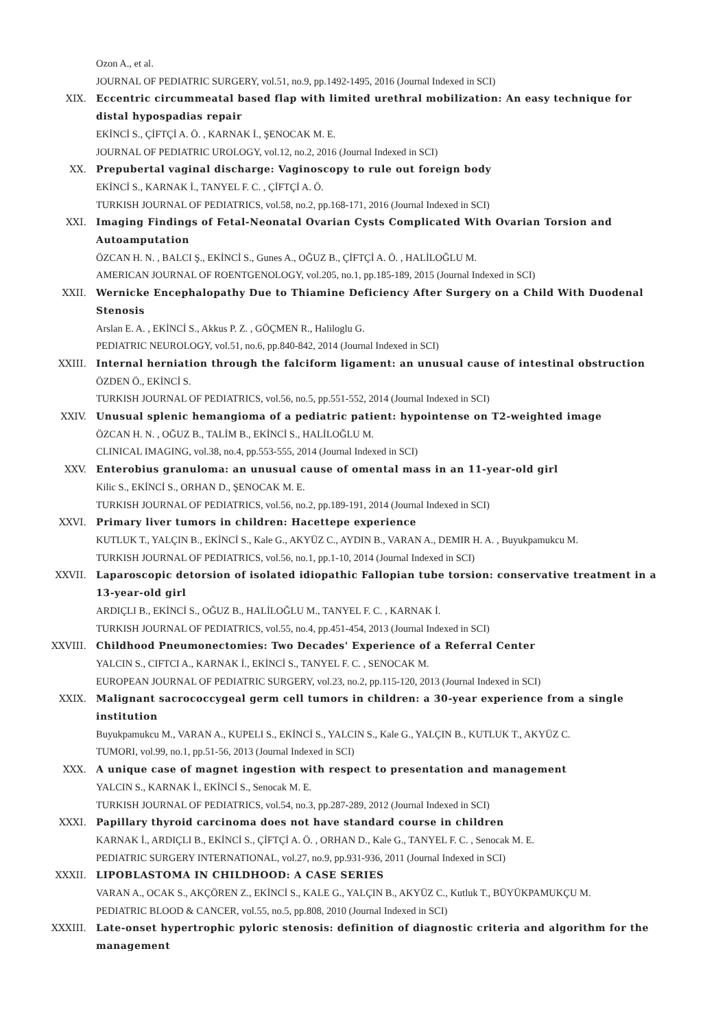Ozon A., et al.
JOURNAL OF PEDIATRIC SURGERY, vol.51, no.9, pp.1492-1495, 2016 (Journal Indexed in SCI)
XIX. Eccentric circummeatal based flap with limited urethral mobilization: An easy technique for distal hypospadias repair
EKİNCİ S., ÇİFTÇİ A. Ö. , KARNAK İ., ŞENOCAK M. E.
JOURNAL OF PEDIATRIC UROLOGY, vol.12, no.2, 2016 (Journal Indexed in SCI)
XX. Prepubertal vaginal discharge: Vaginoscopy to rule out foreign body
EKİNCİ S., KARNAK İ., TANYEL F. C. , ÇİFTÇİ A. Ö.
TURKISH JOURNAL OF PEDIATRICS, vol.58, no.2, pp.168-171, 2016 (Journal Indexed in SCI)
XXI. Imaging Findings of Fetal-Neonatal Ovarian Cysts Complicated With Ovarian Torsion and Autoamputation
ÖZCAN H. N. , BALCI Ş., EKİNCİ S., Gunes A., OĞUZ B., ÇİFTÇİ A. Ö. , HALİLOĞLU M.
AMERICAN JOURNAL OF ROENTGENOLOGY, vol.205, no.1, pp.185-189, 2015 (Journal Indexed in SCI)
XXII. Wernicke Encephalopathy Due to Thiamine Deficiency After Surgery on a Child With Duodenal Stenosis
Arslan E. A. , EKİNCİ S., Akkus P. Z. , GÖÇMEN R., Haliloglu G.
PEDIATRIC NEUROLOGY, vol.51, no.6, pp.840-842, 2014 (Journal Indexed in SCI)
XXIII. Internal herniation through the falciform ligament: an unusual cause of intestinal obstruction
ÖZDEN Ö., EKİNCİ S.
TURKISH JOURNAL OF PEDIATRICS, vol.56, no.5, pp.551-552, 2014 (Journal Indexed in SCI)
XXIV. Unusual splenic hemangioma of a pediatric patient: hypointense on T2-weighted image
ÖZCAN H. N. , OĞUZ B., TALİM B., EKİNCİ S., HALİLOĞLU M.
CLINICAL IMAGING, vol.38, no.4, pp.553-555, 2014 (Journal Indexed in SCI)
XXV. Enterobius granuloma: an unusual cause of omental mass in an 11-year-old girl
Kilic S., EKİNCİ S., ORHAN D., ŞENOCAK M. E.
TURKISH JOURNAL OF PEDIATRICS, vol.56, no.2, pp.189-191, 2014 (Journal Indexed in SCI)
XXVI. Primary liver tumors in children: Hacettepe experience
KUTLUK T., YALÇIN B., EKİNCİ S., Kale G., AKYÜZ C., AYDIN B., VARAN A., DEMIR H. A. , Buyukpamukcu M.
TURKISH JOURNAL OF PEDIATRICS, vol.56, no.1, pp.1-10, 2014 (Journal Indexed in SCI)
XXVII. Laparoscopic detorsion of isolated idiopathic Fallopian tube torsion: conservative treatment in a 13-year-old girl
ARDIÇLI B., EKİNCİ S., OĞUZ B., HALİLOĞLU M., TANYEL F. C. , KARNAK İ.
TURKISH JOURNAL OF PEDIATRICS, vol.55, no.4, pp.451-454, 2013 (Journal Indexed in SCI)
XXVIII. Childhood Pneumonectomies: Two Decades' Experience of a Referral Center
YALCIN S., CIFTCI A., KARNAK İ., EKİNCİ S., TANYEL F. C. , SENOCAK M.
EUROPEAN JOURNAL OF PEDIATRIC SURGERY, vol.23, no.2, pp.115-120, 2013 (Journal Indexed in SCI)
XXIX. Malignant sacrococcygeal germ cell tumors in children: a 30-year experience from a single institution
Buyukpamukcu M., VARAN A., KUPELI S., EKİNCİ S., YALCIN S., Kale G., YALÇIN B., KUTLUK T., AKYÜZ C.
TUMORI, vol.99, no.1, pp.51-56, 2013 (Journal Indexed in SCI)
XXX. A unique case of magnet ingestion with respect to presentation and management
YALCIN S., KARNAK İ., EKİNCİ S., Senocak M. E.
TURKISH JOURNAL OF PEDIATRICS, vol.54, no.3, pp.287-289, 2012 (Journal Indexed in SCI)
XXXI. Papillary thyroid carcinoma does not have standard course in children
KARNAK İ., ARDIÇLI B., EKİNCİ S., ÇİFTÇİ A. Ö. , ORHAN D., Kale G., TANYEL F. C. , Senocak M. E.
PEDIATRIC SURGERY INTERNATIONAL, vol.27, no.9, pp.931-936, 2011 (Journal Indexed in SCI)
XXXII. LIPOBLASTOMA IN CHILDHOOD: A CASE SERIES
VARAN A., OCAK S., AKÇÖREN Z., EKİNCİ S., KALE G., YALÇIN B., AKYÜZ C., Kutluk T., BÜYÜKPAMUKÇU M.
PEDIATRIC BLOOD & CANCER, vol.55, no.5, pp.808, 2010 (Journal Indexed in SCI)
XXXIII. Late-onset hypertrophic pyloric stenosis: definition of diagnostic criteria and algorithm for the management